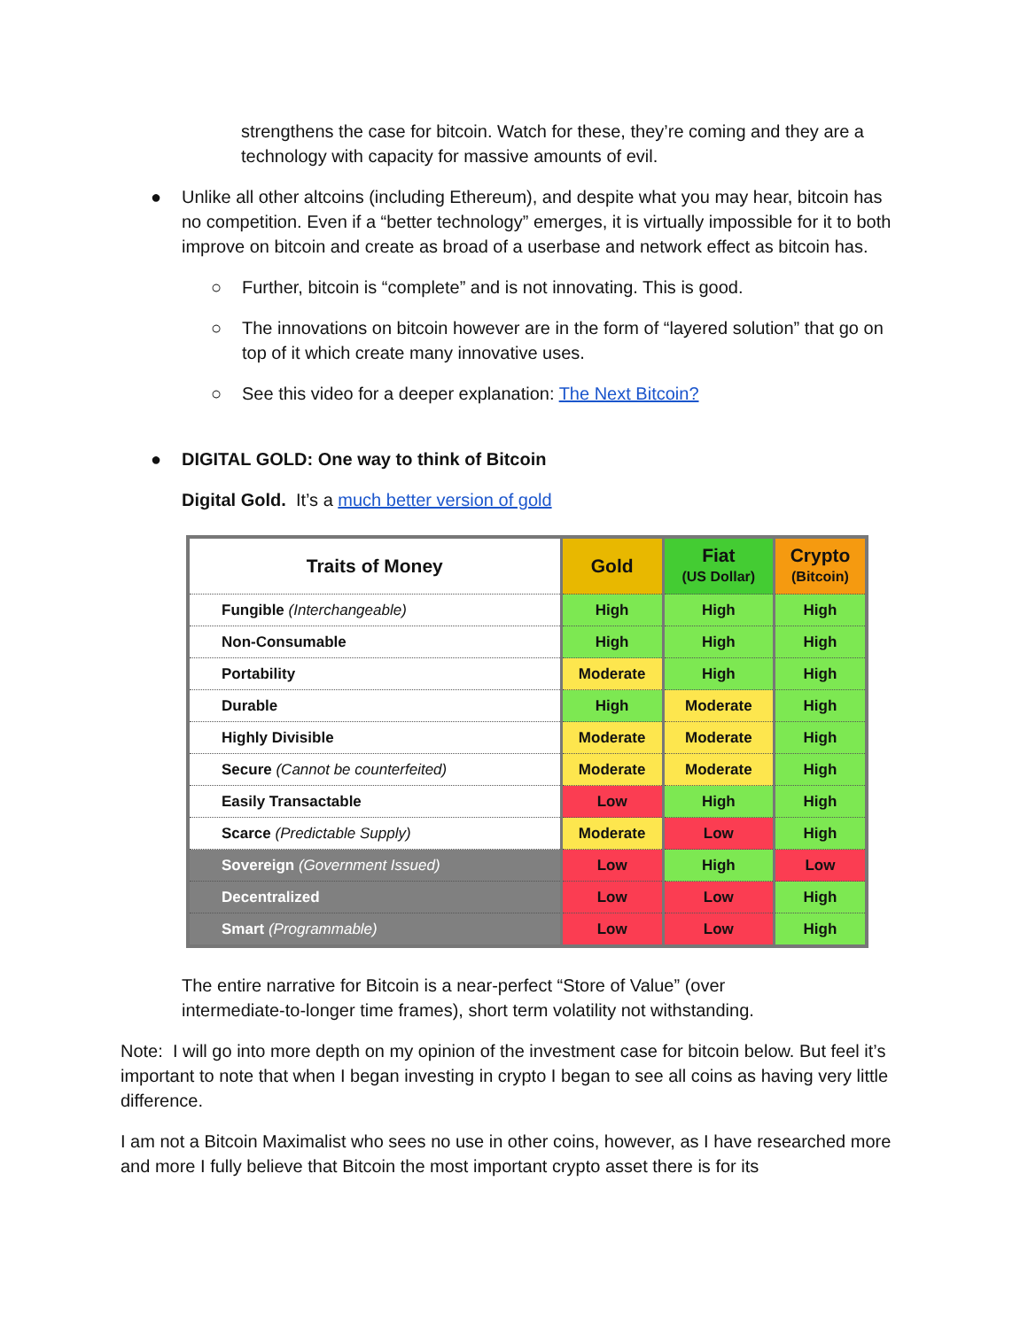strengthens the case for bitcoin. Watch for these, they’re coming and they are a technology with capacity for massive amounts of evil.
● Unlike all other altcoins (including Ethereum), and despite what you may hear, bitcoin has no competition. Even if a “better technology” emerges, it is virtually impossible for it to both improve on bitcoin and create as broad of a userbase and network effect as bitcoin has.
○ Further, bitcoin is “complete” and is not innovating. This is good.
○ The innovations on bitcoin however are in the form of “layered solution” that go on top of it which create many innovative uses.
○ See this video for a deeper explanation: The Next Bitcoin?
● DIGITAL GOLD: One way to think of Bitcoin
Digital Gold. It’s a much better version of gold
| Traits of Money | Gold | Fiat (US Dollar) | Crypto (Bitcoin) |
| --- | --- | --- | --- |
| Fungible (Interchangeable) | High | High | High |
| Non-Consumable | High | High | High |
| Portability | Moderate | High | High |
| Durable | High | Moderate | High |
| Highly Divisible | Moderate | Moderate | High |
| Secure (Cannot be counterfeited) | Moderate | Moderate | High |
| Easily Transactable | Low | High | High |
| Scarce (Predictable Supply) | Moderate | Low | High |
| Sovereign (Government Issued) | Low | High | Low |
| Decentralized | Low | Low | High |
| Smart (Programmable) | Low | Low | High |
The entire narrative for Bitcoin is a near-perfect “Store of Value” (over intermediate-to-longer time frames), short term volatility not withstanding.
Note: I will go into more depth on my opinion of the investment case for bitcoin below. But feel it’s important to note that when I began investing in crypto I began to see all coins as having very little difference.
I am not a Bitcoin Maximalist who sees no use in other coins, however, as I have researched more and more I fully believe that Bitcoin the most important crypto asset there is for its